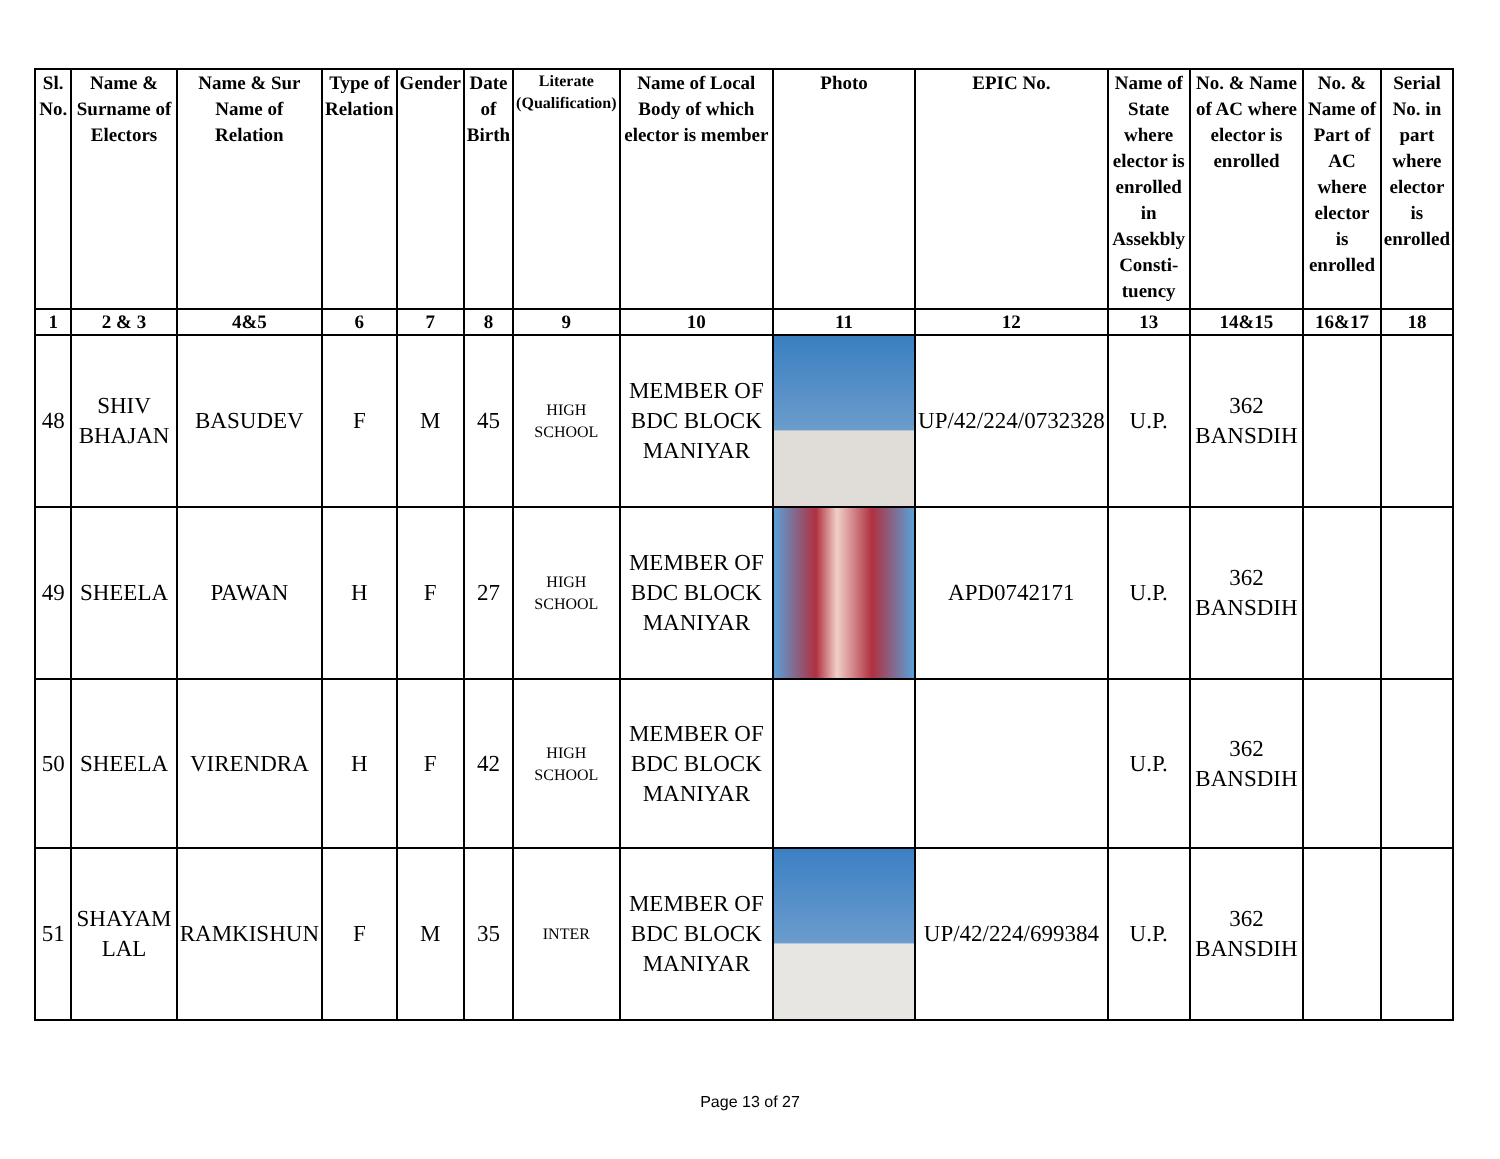| Sl. No. | Name & Surname of Electors | Name & Sur Name of Relation | Type of Relation | Gender | Date of Birth | Literate (Qualification) | Name of Local Body of which elector is member | Photo | EPIC No. | Name of State where elector is enrolled in Assekbly Consti-tuency | No. & Name of AC where elector is enrolled | No. & Name of Part of AC where elector is enrolled | Serial No. in part where elector is enrolled |
| --- | --- | --- | --- | --- | --- | --- | --- | --- | --- | --- | --- | --- | --- |
| 1 | 2 & 3 | 4&5 | 6 | 7 | 8 | 9 | 10 | 11 | 12 | 13 | 14&15 | 16&17 | 18 |
| 48 | SHIV BHAJAN | BASUDEV | F | M | 45 | HIGH SCHOOL | MEMBER OF BDC BLOCK MANIYAR | | UP/42/224/0732328 | U.P. | 362 BANSDIH | | |
| 49 | SHEELA | PAWAN | H | F | 27 | HIGH SCHOOL | MEMBER OF BDC BLOCK MANIYAR | | APD0742171 | U.P. | 362 BANSDIH | | |
| 50 | SHEELA | VIRENDRA | H | F | 42 | HIGH SCHOOL | MEMBER OF BDC BLOCK MANIYAR | | | U.P. | 362 BANSDIH | | |
| 51 | SHAYAM LAL | RAMKISHUN | F | M | 35 | INTER | MEMBER OF BDC BLOCK MANIYAR | | UP/42/224/699384 | U.P. | 362 BANSDIH | | |
Page 13 of 27